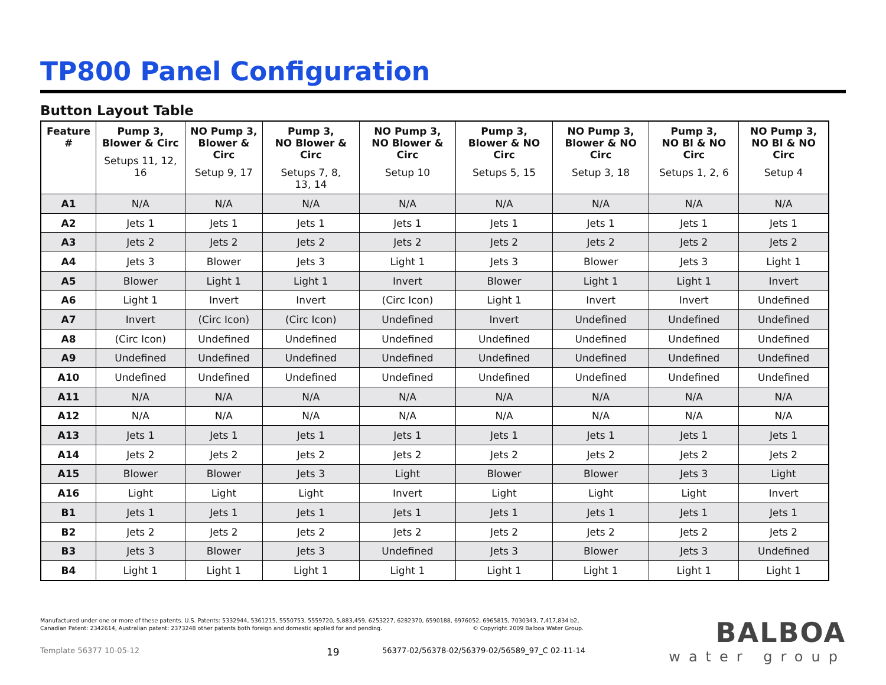TP800 Panel Configuration
Button Layout Table
| Feature # | Pump 3, Blower & Circ Setups 11, 12, 16 | NO Pump 3, Blower & Circ Setup 9, 17 | Pump 3, NO Blower & Circ Setups 7, 8, 13, 14 | NO Pump 3, NO Blower & Circ Setup 10 | Pump 3, Blower & NO Circ Setups 5, 15 | NO Pump 3, Blower & NO Circ Setup 3, 18 | Pump 3, NO Bl & NO Circ Setups 1, 2, 6 | NO Pump 3, NO Bl & NO Circ Setup 4 |
| --- | --- | --- | --- | --- | --- | --- | --- | --- |
| A1 | N/A | N/A | N/A | N/A | N/A | N/A | N/A | N/A |
| A2 | Jets 1 | Jets 1 | Jets 1 | Jets 1 | Jets 1 | Jets 1 | Jets 1 | Jets 1 |
| A3 | Jets 2 | Jets 2 | Jets 2 | Jets 2 | Jets 2 | Jets 2 | Jets 2 | Jets 2 |
| A4 | Jets 3 | Blower | Jets 3 | Light 1 | Jets 3 | Blower | Jets 3 | Light 1 |
| A5 | Blower | Light 1 | Light 1 | Invert | Blower | Light 1 | Light 1 | Invert |
| A6 | Light 1 | Invert | Invert | (Circ Icon) | Light 1 | Invert | Invert | Undefined |
| A7 | Invert | (Circ Icon) | (Circ Icon) | Undefined | Invert | Undefined | Undefined | Undefined |
| A8 | (Circ Icon) | Undefined | Undefined | Undefined | Undefined | Undefined | Undefined | Undefined |
| A9 | Undefined | Undefined | Undefined | Undefined | Undefined | Undefined | Undefined | Undefined |
| A10 | Undefined | Undefined | Undefined | Undefined | Undefined | Undefined | Undefined | Undefined |
| A11 | N/A | N/A | N/A | N/A | N/A | N/A | N/A | N/A |
| A12 | N/A | N/A | N/A | N/A | N/A | N/A | N/A | N/A |
| A13 | Jets 1 | Jets 1 | Jets 1 | Jets 1 | Jets 1 | Jets 1 | Jets 1 | Jets 1 |
| A14 | Jets 2 | Jets 2 | Jets 2 | Jets 2 | Jets 2 | Jets 2 | Jets 2 | Jets 2 |
| A15 | Blower | Blower | Jets 3 | Light | Blower | Blower | Jets 3 | Light |
| A16 | Light | Light | Light | Invert | Light | Light | Light | Invert |
| B1 | Jets 1 | Jets 1 | Jets 1 | Jets 1 | Jets 1 | Jets 1 | Jets 1 | Jets 1 |
| B2 | Jets 2 | Jets 2 | Jets 2 | Jets 2 | Jets 2 | Jets 2 | Jets 2 | Jets 2 |
| B3 | Jets 3 | Blower | Jets 3 | Undefined | Jets 3 | Blower | Jets 3 | Undefined |
| B4 | Light 1 | Light 1 | Light 1 | Light 1 | Light 1 | Light 1 | Light 1 | Light 1 |
Manufactured under one or more of these patents. U.S. Patents: 5332944, 5361215, 5550753, 5559720, 5,883,459, 6253227, 6282370, 6590188, 6976052, 6965815, 7030343, 7,417,834 b2,
Canadian Patent: 2342614, Australian patent: 2373248 other patents both foreign and domestic applied for and pending. © Copyright 2009 Balboa Water Group.
Template 56377 10-05-12 19 56377-02/56378-02/56379-02/56589_97_C 02-11-14
BALBOA
water group